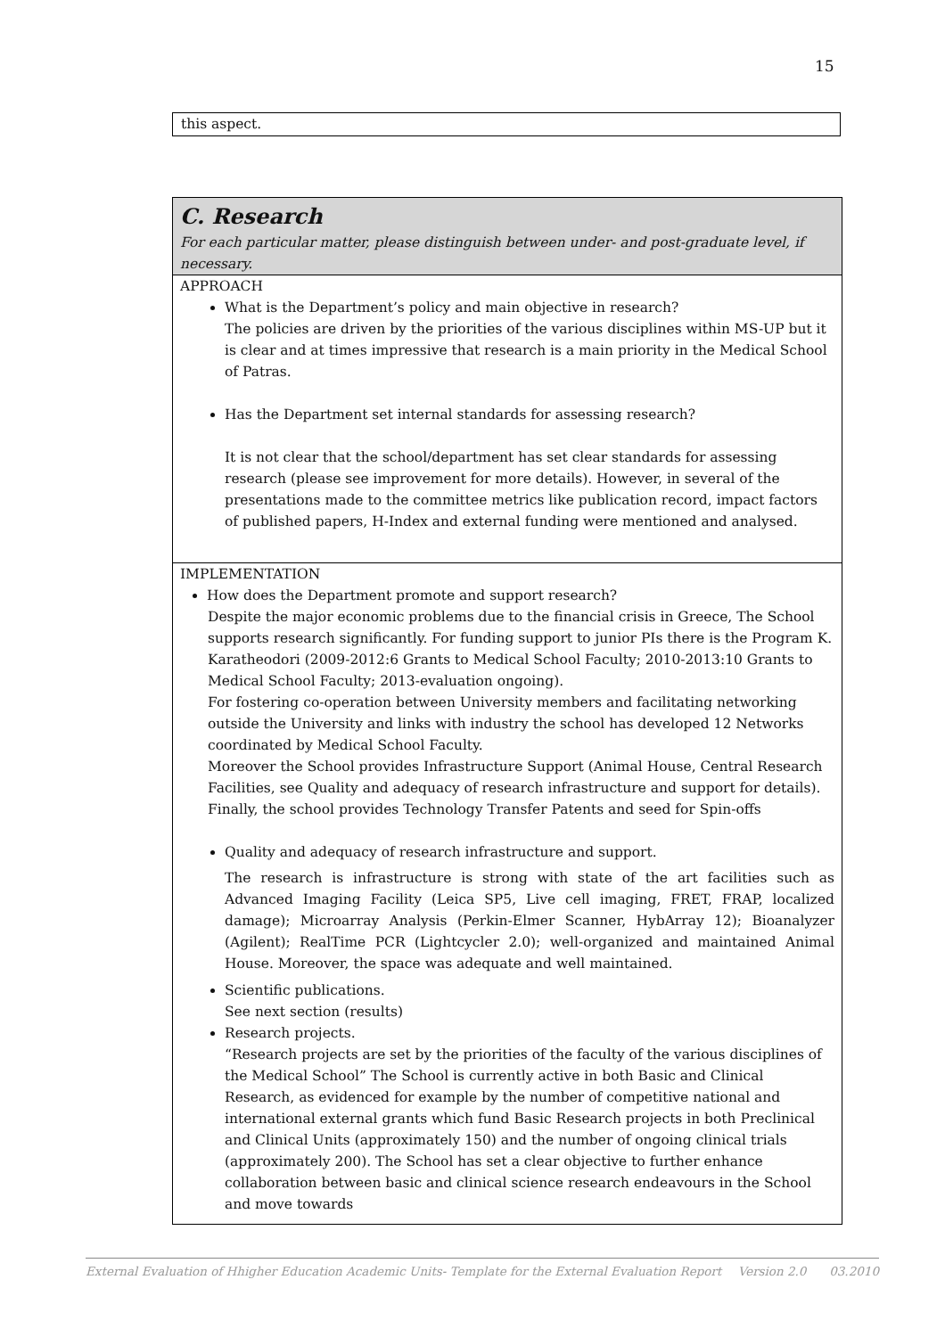15
this aspect.
C. Research
For each particular matter, please distinguish between under- and post-graduate level, if necessary.
APPROACH
What is the Department’s policy and main objective in research?
The policies are driven by the priorities of the various disciplines within MS-UP but it is clear and at times impressive that research is a main priority in the Medical School of Patras.
Has the Department set internal standards for assessing research?
It is not clear that the school/department has set clear standards for assessing research (please see improvement for more details). However, in several of the presentations made to the committee metrics like publication record, impact factors of published papers, H-Index and external funding were mentioned and analysed.
IMPLEMENTATION
How does the Department promote and support research?
Despite the major economic problems due to the financial crisis in Greece, The School supports research significantly. For funding support to junior PIs there is the Program K. Karatheodori (2009-2012:6 Grants to Medical School Faculty; 2010-2013:10 Grants to Medical School Faculty; 2013-evaluation ongoing).
For fostering co-operation between University members and facilitating networking outside the University and links with industry the school has developed 12 Networks coordinated by Medical School Faculty.
Moreover the School provides Infrastructure Support (Animal House, Central Research Facilities, see Quality and adequacy of research infrastructure and support for details). Finally, the school provides Technology Transfer Patents and seed for Spin-offs
Quality and adequacy of research infrastructure and support.
The research is infrastructure is strong with state of the art facilities such as Advanced Imaging Facility (Leica SP5, Live cell imaging, FRET, FRAP, localized damage); Microarray Analysis (Perkin-Elmer Scanner, HybArray 12); Bioanalyzer (Agilent); RealTime PCR (Lightcycler 2.0); well-organized and maintained Animal House. Moreover, the space was adequate and well maintained.
Scientific publications.
See next section (results)
Research projects.
“Research projects are set by the priorities of the faculty of the various disciplines of the Medical School” The School is currently active in both Basic and Clinical Research, as evidenced for example by the number of competitive national and international external grants which fund Basic Research projects in both Preclinical and Clinical Units (approximately 150) and the number of ongoing clinical trials (approximately 200). The School has set a clear objective to further enhance collaboration between basic and clinical science research endeavours in the School and move towards
External Evaluation of Hhigher Education Academic Units- Template for the External Evaluation Report Version 2.0 03.2010